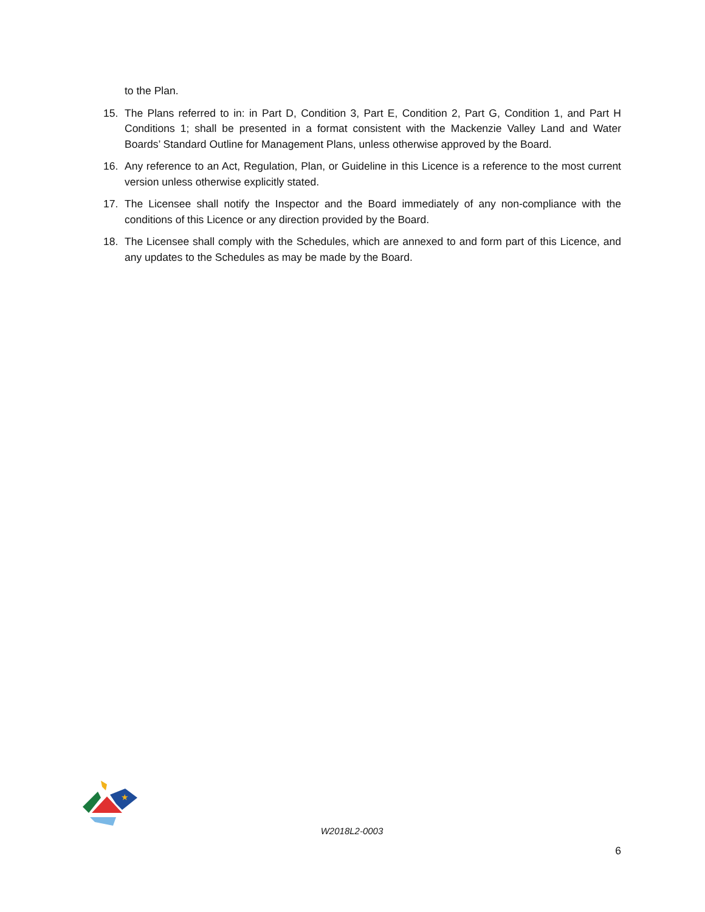to the Plan.
15. The Plans referred to in: in Part D, Condition 3, Part E, Condition 2, Part G, Condition 1, and Part H Conditions 1; shall be presented in a format consistent with the Mackenzie Valley Land and Water Boards’ Standard Outline for Management Plans, unless otherwise approved by the Board.
16. Any reference to an Act, Regulation, Plan, or Guideline in this Licence is a reference to the most current version unless otherwise explicitly stated.
17. The Licensee shall notify the Inspector and the Board immediately of any non-compliance with the conditions of this Licence or any direction provided by the Board.
18. The Licensee shall comply with the Schedules, which are annexed to and form part of this Licence, and any updates to the Schedules as may be made by the Board.
★
W2018L2-0003
6